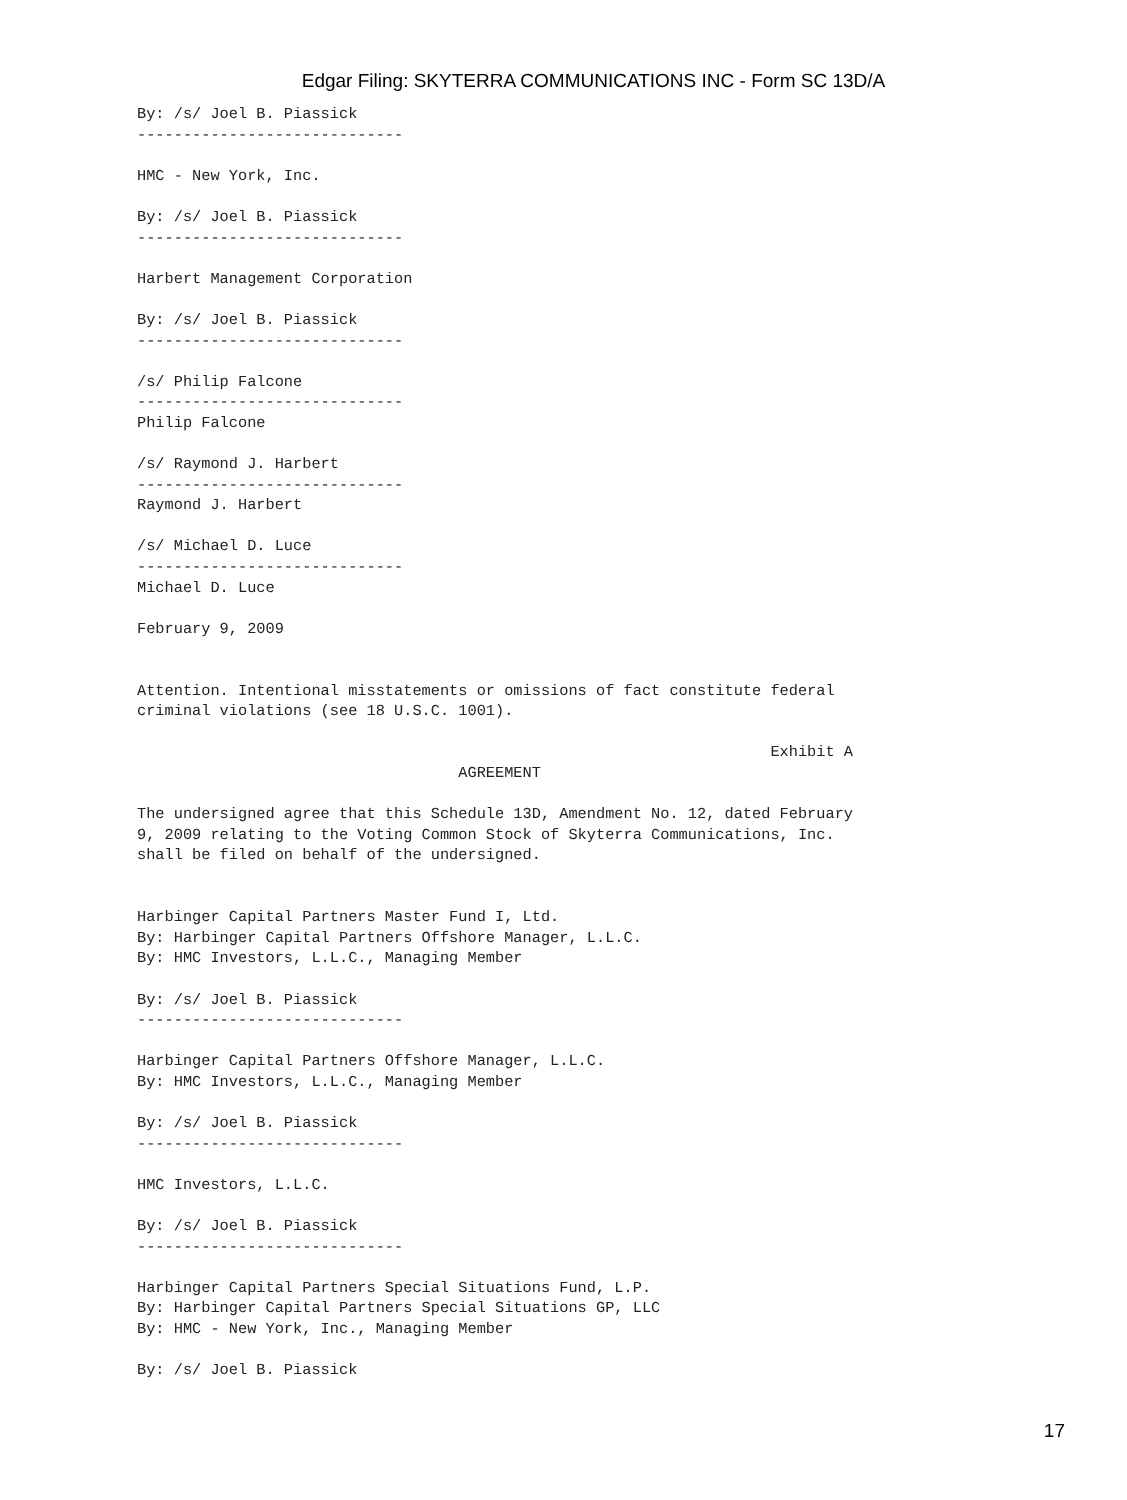Edgar Filing: SKYTERRA COMMUNICATIONS INC - Form SC 13D/A
By: /s/ Joel B. Piassick
-----------------------------

HMC - New York, Inc.

By: /s/ Joel B. Piassick
-----------------------------

Harbert Management Corporation

By: /s/ Joel B. Piassick
-----------------------------

/s/ Philip Falcone
-----------------------------
Philip Falcone

/s/ Raymond J. Harbert
-----------------------------
Raymond J. Harbert

/s/ Michael D. Luce
-----------------------------
Michael D. Luce

February 9, 2009


Attention. Intentional misstatements or omissions of fact constitute federal
criminal violations (see 18 U.S.C. 1001).

                                                                     Exhibit A
                                   AGREEMENT

The undersigned agree that this Schedule 13D, Amendment No. 12, dated February
9, 2009 relating to the Voting Common Stock of Skyterra Communications, Inc.
shall be filed on behalf of the undersigned.


Harbinger Capital Partners Master Fund I, Ltd.
By: Harbinger Capital Partners Offshore Manager, L.L.C.
By: HMC Investors, L.L.C., Managing Member

By: /s/ Joel B. Piassick
-----------------------------

Harbinger Capital Partners Offshore Manager, L.L.C.
By: HMC Investors, L.L.C., Managing Member

By: /s/ Joel B. Piassick
-----------------------------

HMC Investors, L.L.C.

By: /s/ Joel B. Piassick
-----------------------------

Harbinger Capital Partners Special Situations Fund, L.P.
By: Harbinger Capital Partners Special Situations GP, LLC
By: HMC - New York, Inc., Managing Member

By: /s/ Joel B. Piassick
17